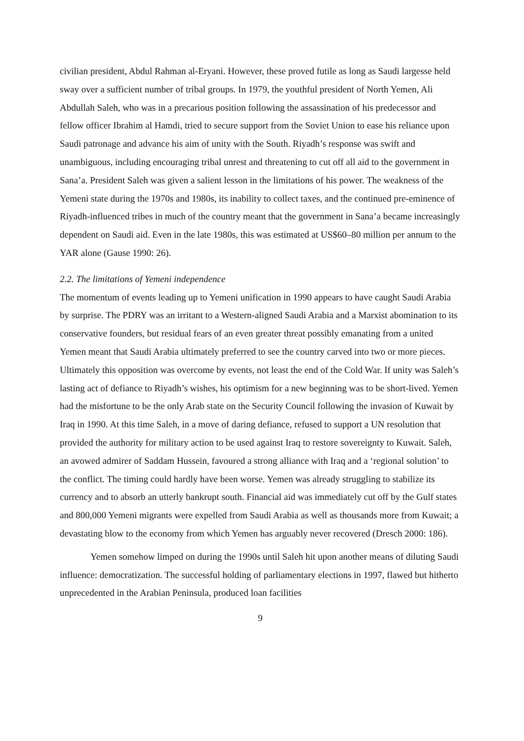civilian president, Abdul Rahman al-Eryani. However, these proved futile as long as Saudi largesse held sway over a sufficient number of tribal groups. In 1979, the youthful president of North Yemen, Ali Abdullah Saleh, who was in a precarious position following the assassination of his predecessor and fellow officer Ibrahim al Hamdi, tried to secure support from the Soviet Union to ease his reliance upon Saudi patronage and advance his aim of unity with the South. Riyadh’s response was swift and unambiguous, including encouraging tribal unrest and threatening to cut off all aid to the government in Sana’a. President Saleh was given a salient lesson in the limitations of his power. The weakness of the Yemeni state during the 1970s and 1980s, its inability to collect taxes, and the continued pre-eminence of Riyadh-influenced tribes in much of the country meant that the government in Sana’a became increasingly dependent on Saudi aid. Even in the late 1980s, this was estimated at US$60–80 million per annum to the YAR alone (Gause 1990: 26).
2.2. The limitations of Yemeni independence
The momentum of events leading up to Yemeni unification in 1990 appears to have caught Saudi Arabia by surprise. The PDRY was an irritant to a Western-aligned Saudi Arabia and a Marxist abomination to its conservative founders, but residual fears of an even greater threat possibly emanating from a united Yemen meant that Saudi Arabia ultimately preferred to see the country carved into two or more pieces. Ultimately this opposition was overcome by events, not least the end of the Cold War. If unity was Saleh’s lasting act of defiance to Riyadh’s wishes, his optimism for a new beginning was to be short-lived. Yemen had the misfortune to be the only Arab state on the Security Council following the invasion of Kuwait by Iraq in 1990. At this time Saleh, in a move of daring defiance, refused to support a UN resolution that provided the authority for military action to be used against Iraq to restore sovereignty to Kuwait. Saleh, an avowed admirer of Saddam Hussein, favoured a strong alliance with Iraq and a ‘regional solution’ to the conflict. The timing could hardly have been worse. Yemen was already struggling to stabilize its currency and to absorb an utterly bankrupt south. Financial aid was immediately cut off by the Gulf states and 800,000 Yemeni migrants were expelled from Saudi Arabia as well as thousands more from Kuwait; a devastating blow to the economy from which Yemen has arguably never recovered (Dresch 2000: 186).
Yemen somehow limped on during the 1990s until Saleh hit upon another means of diluting Saudi influence: democratization. The successful holding of parliamentary elections in 1997, flawed but hitherto unprecedented in the Arabian Peninsula, produced loan facilities
9